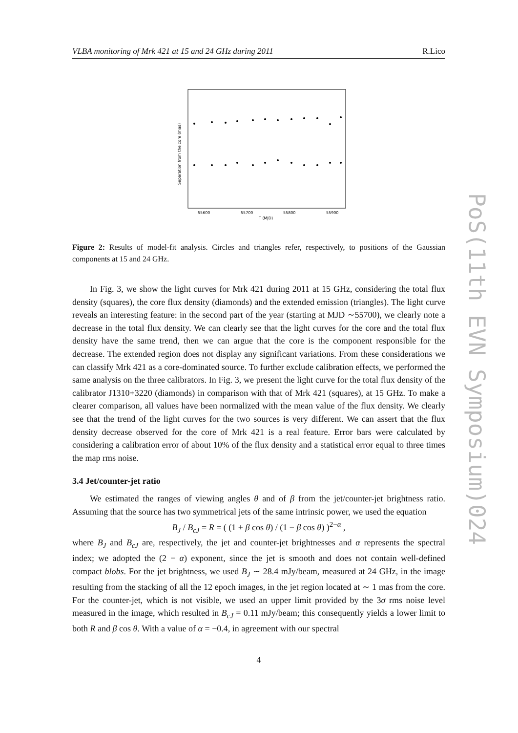VLBA monitoring of Mrk 421 at 15 and 24 GHz during 2011 R.Lico
55600
55700
55800
55900
T (MJD)
Separation from the core (mas)
Figure 2: Results of model-fit analysis. Circles and triangles refer, respectively, to positions of the Gaussian components at 15 and 24 GHz.
In Fig. 3, we show the light curves for Mrk 421 during 2011 at 15 GHz, considering the total flux density (squares), the core flux density (diamonds) and the extended emission (triangles). The light curve reveals an interesting feature: in the second part of the year (starting at MJD ∼55700), we clearly note a decrease in the total flux density. We can clearly see that the light curves for the core and the total flux density have the same trend, then we can argue that the core is the component responsible for the decrease. The extended region does not display any significant variations. From these considerations we can classify Mrk 421 as a core-dominated source. To further exclude calibration effects, we performed the same analysis on the three calibrators. In Fig. 3, we present the light curve for the total flux density of the calibrator J1310+3220 (diamonds) in comparison with that of Mrk 421 (squares), at 15 GHz. To make a clearer comparison, all values have been normalized with the mean value of the flux density. We clearly see that the trend of the light curves for the two sources is very different. We can assert that the flux density decrease observed for the core of Mrk 421 is a real feature. Error bars were calculated by considering a calibration error of about 10% of the flux density and a statistical error equal to three times the map rms noise.
3.4 Jet/counter-jet ratio
We estimated the ranges of viewing angles θ and of β from the jet/counter-jet brightness ratio. Assuming that the source has two symmetrical jets of the same intrinsic power, we used the equation
B<sub>J</sub> / B<sub>cJ</sub> = R = ( (1 + β cos θ) / (1 − β cos θ) )<sup>2−α</sup> ,
where B<sub>J</sub> and B<sub>cJ</sub> are, respectively, the jet and counter-jet brightnesses and α represents the spectral index; we adopted the (2 − α) exponent, since the jet is smooth and does not contain well-defined compact blobs. For the jet brightness, we used B<sub>J</sub> ∼ 28.4 mJy/beam, measured at 24 GHz, in the image resulting from the stacking of all the 12 epoch images, in the jet region located at ∼ 1 mas from the core. For the counter-jet, which is not visible, we used an upper limit provided by the 3σ rms noise level measured in the image, which resulted in B<sub>cJ</sub> = 0.11 mJy/beam; this consequently yields a lower limit to both R and β cos θ. With a value of α = −0.4, in agreement with our spectral
4
PoS(11th EVN Symposium)024